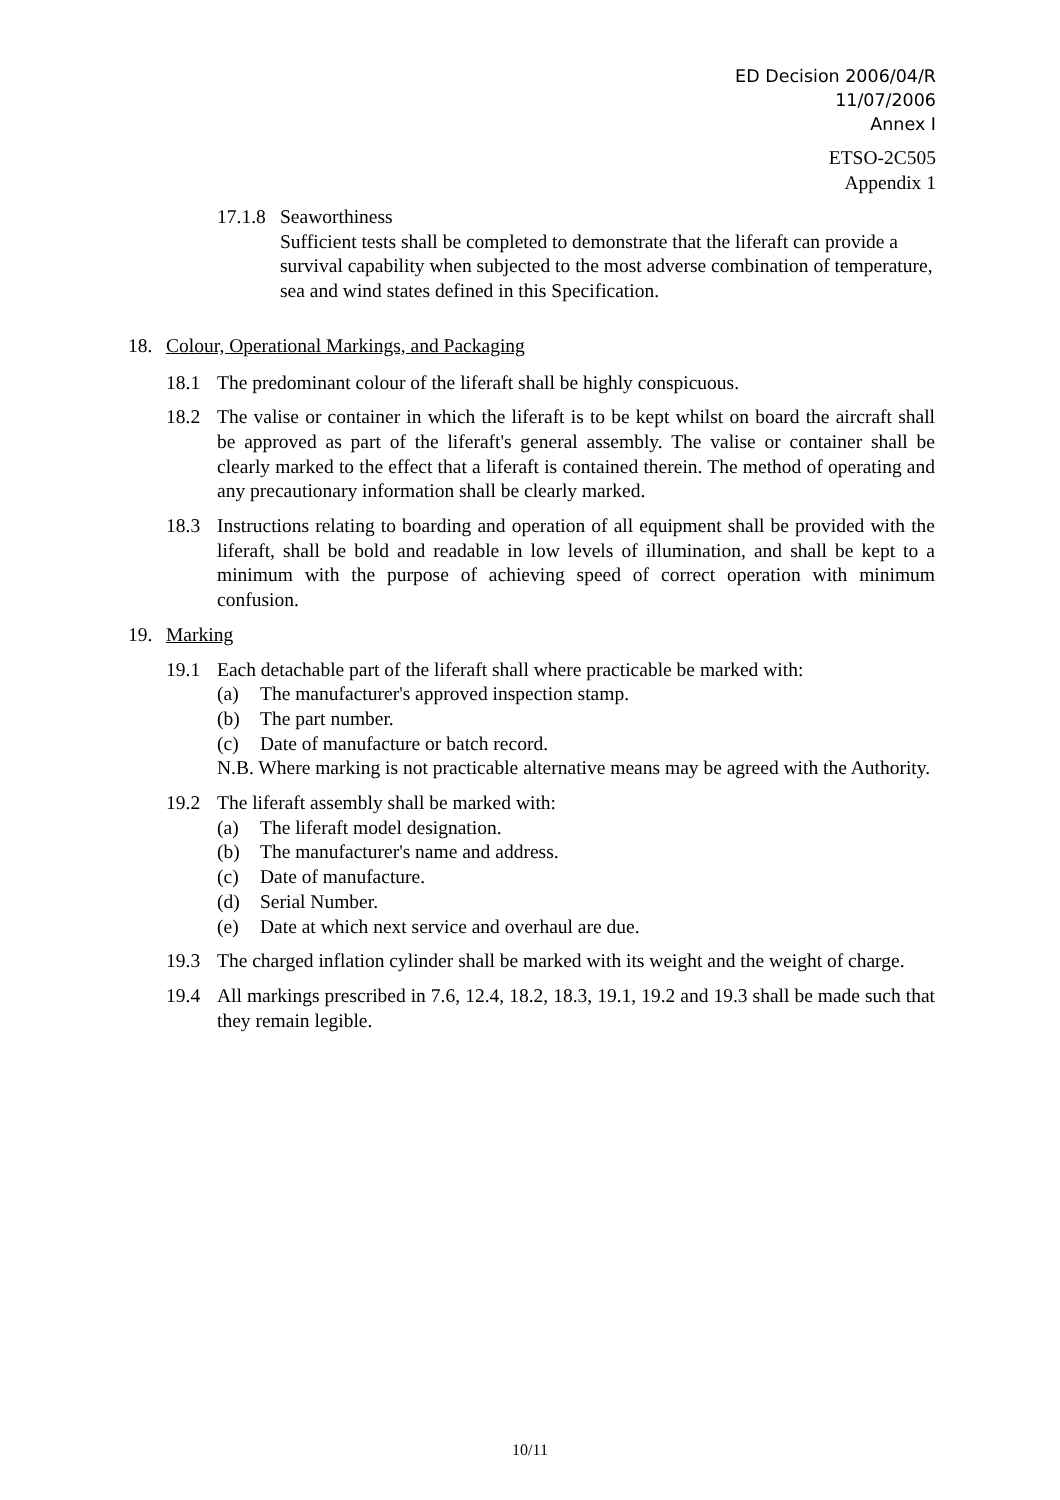ED Decision 2006/04/R
11/07/2006
Annex I
ETSO-2C505
Appendix 1
17.1.8
Seaworthiness
Sufficient tests shall be completed to demonstrate that the liferaft can provide a survival capability when subjected to the most adverse combination of temperature, sea and wind states defined in this Specification.
18. Colour, Operational Markings, and Packaging
18.1 The predominant colour of the liferaft shall be highly conspicuous.
18.2 The valise or container in which the liferaft is to be kept whilst on board the aircraft shall be approved as part of the liferaft's general assembly. The valise or container shall be clearly marked to the effect that a liferaft is contained therein. The method of operating and any precautionary information shall be clearly marked.
18.3 Instructions relating to boarding and operation of all equipment shall be provided with the liferaft, shall be bold and readable in low levels of illumination, and shall be kept to a minimum with the purpose of achieving speed of correct operation with minimum confusion.
19. Marking
19.1 Each detachable part of the liferaft shall where practicable be marked with:
(a) The manufacturer's approved inspection stamp.
(b) The part number.
(c) Date of manufacture or batch record.
N.B. Where marking is not practicable alternative means may be agreed with the Authority.
19.2 The liferaft assembly shall be marked with:
(a) The liferaft model designation.
(b) The manufacturer's name and address.
(c) Date of manufacture.
(d) Serial Number.
(e) Date at which next service and overhaul are due.
19.3 The charged inflation cylinder shall be marked with its weight and the weight of charge.
19.4 All markings prescribed in 7.6, 12.4, 18.2, 18.3, 19.1, 19.2 and 19.3 shall be made such that they remain legible.
10/11